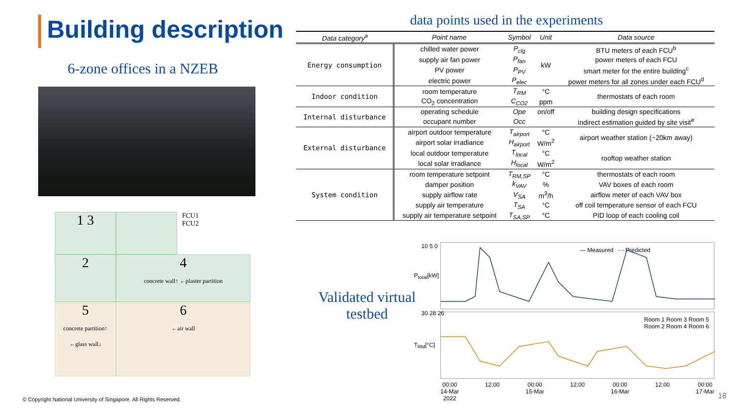Building description
6-zone offices in a NZEB
1 3
FCU1
FCU2
2
4
concrete wall↑ ←plaster partition
5
concrete partition↑ ←glass wall↓
6
←air wall
© Copyright National University of Singapore. All Rights Reserved.
data points used in the experiments
| Data category<sup>a</sup> | Point name | Symbol | Unit | Data source |
| --- | --- | --- | --- | --- |
| Energy consumption | chilled water power | P<sub>clg</sub> | kW | BTU meters of each FCU<sup>b</sup> |
| | supply air fan power | P<sub>fan</sub> | | power meters of each FCU |
| | PV power | P<sub>PV</sub> | | smart meter for the entire building<sup>c</sup> |
| | electric power | P<sub>elec</sub> | | power meters for all zones under each FCU<sup>d</sup> |
| Indoor condition | room temperature | T<sub>RM</sub> | °C | thermostats of each room |
| | CO<sub>2</sub> concentration | C<sub>CO2</sub> | ppm | |
| Internal disturbance | operating schedule | Ope | on/off | building design specifications |
| | occupant number | Occ | | indirect estimation guided by site visit<sup>e</sup> |
| External disturbance | airport outdoor temperature | T<sub>airport</sub> | °C | airport weather station (~20km away) |
| | airport solar irradiance | H<sub>airport</sub> | W/m<sup>2</sup> | |
| | local outdoor temperature | T<sub>local</sub> | °C | rooftop weather station |
| | local solar irradiance | H<sub>local</sub> | W/m<sup>2</sup> | |
| System condition | room temperature setpoint | T<sub>RM,SP</sub> | °C | thermostats of each room |
| | damper position | k<sub>VAV</sub> | % | VAV boxes of each room |
| | supply airflow rate | V<sub>SA</sub> | m<sup>3</sup>/h | airflow meter of each VAV box |
| | supply air temperature | T<sub>SA</sub> | °C | off coil temperature sensor of each FCU |
| | supply air temperature setpoint | T<sub>SA,SP</sub> | °C | PID loop of each cooling coil |
Validated virtual testbed
10 5 0
P<sub>total</sub>[kW]
— Measured - - Predicted
30 28 26
T<sub>RM</sub>[°C]
Room 1 Room 3 Room 5
Room 2 Room 4 Room 6
00:00
14-Mar
2022 12:00 00:00
15-Mar 12:00 00:00
16-Mar 12:00 00:00
17-Mar
18